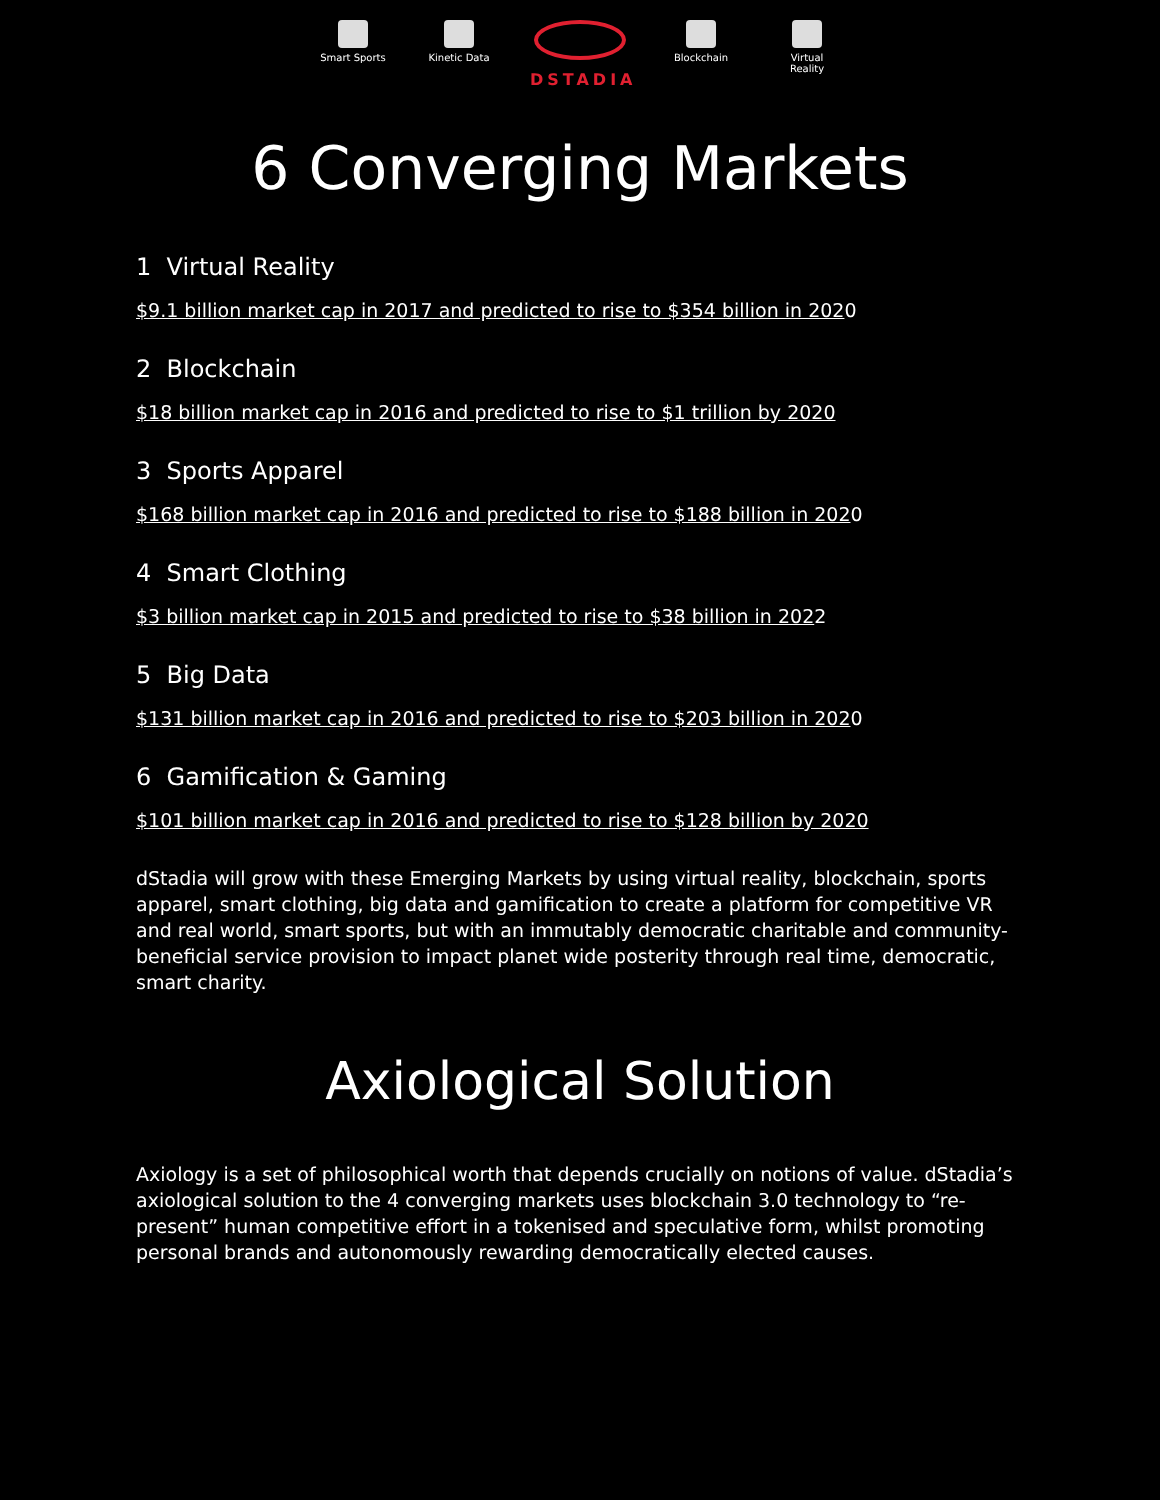Smart Sports
Kinetic Data
DSTADIA
Blockchain Virtual Reality
6 Converging Markets
1 Virtual Reality
$9.1 billion market cap in 2017 and predicted to rise to $354 billion in 2020
2 Blockchain
$18 billion market cap in 2016 and predicted to rise to $1 trillion by 2020
3 Sports Apparel
$168 billion market cap in 2016 and predicted to rise to $188 billion in 2020
4 Smart Clothing
$3 billion market cap in 2015 and predicted to rise to $38 billion in 2022
5 Big Data
$131 billion market cap in 2016 and predicted to rise to $203 billion in 2020
6 Gamification & Gaming
$101 billion market cap in 2016 and predicted to rise to $128 billion by 2020
dStadia will grow with these Emerging Markets by using virtual reality, blockchain, sports apparel, smart clothing, big data and gamification to create a platform for competitive VR and real world, smart sports, but with an immutably democratic charitable and community-beneficial service provision to impact planet wide posterity through real time, democratic, smart charity.
Axiological Solution
Axiology is a set of philosophical worth that depends crucially on notions of value. dStadia’s axiological solution to the 4 converging markets uses blockchain 3.0 technology to “re-present” human competitive effort in a tokenised and speculative form, whilst promoting personal brands and autonomously rewarding democratically elected causes.